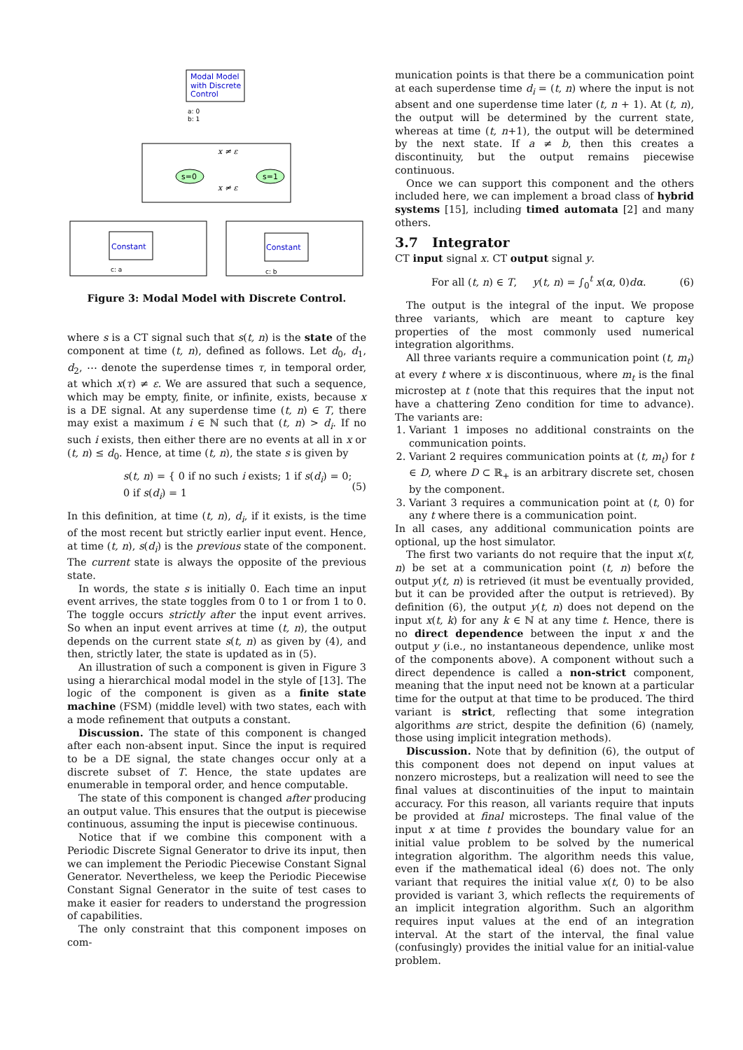Modal Model
with Discrete
Control
a: 0
b: 1
s=0
s=1
x ≠ ε
x ≠ ε
Constant
c: a
Constant
c: b
Figure 3: Modal Model with Discrete Control.
where s is a CT signal such that s(t, n) is the state of the component at time (t, n), defined as follows. Let d<sub>0</sub>, d<sub>1</sub>, d<sub>2</sub>, ⋯ denote the superdense times τ, in temporal order, at which x(τ) ≠ ε. We are assured that such a sequence, which may be empty, finite, or infinite, exists, because x is a DE signal. At any superdense time (t, n) ∈ T, there may exist a maximum i ∈ ℕ such that (t, n) > d<sub>i</sub>. If no such i exists, then either there are no events at all in x or (t, n) ≤ d<sub>0</sub>. Hence, at time (t, n), the state s is given by
s(t, n) = { 0 if no such i exists; 1 if s(d<sub>i</sub>) = 0; 0 if s(d<sub>i</sub>) = 1 (5)
In this definition, at time (t, n), d<sub>i</sub>, if it exists, is the time of the most recent but strictly earlier input event. Hence, at time (t, n), s(d<sub>i</sub>) is the previous state of the component. The current state is always the opposite of the previous state.
In words, the state s is initially 0. Each time an input event arrives, the state toggles from 0 to 1 or from 1 to 0. The toggle occurs strictly after the input event arrives. So when an input event arrives at time (t, n), the output depends on the current state s(t, n) as given by (4), and then, strictly later, the state is updated as in (5).
An illustration of such a component is given in Figure 3 using a hierarchical modal model in the style of [13]. The logic of the component is given as a finite state machine (FSM) (middle level) with two states, each with a mode refinement that outputs a constant.
Discussion. The state of this component is changed after each non-absent input. Since the input is required to be a DE signal, the state changes occur only at a discrete subset of T. Hence, the state updates are enumerable in temporal order, and hence computable.
The state of this component is changed after producing an output value. This ensures that the output is piecewise continuous, assuming the input is piecewise continuous.
Notice that if we combine this component with a Periodic Discrete Signal Generator to drive its input, then we can implement the Periodic Piecewise Constant Signal Generator. Nevertheless, we keep the Periodic Piecewise Constant Signal Generator in the suite of test cases to make it easier for readers to understand the progression of capabilities.
The only constraint that this component imposes on com-
munication points is that there be a communication point at each superdense time d<sub>i</sub> = (t, n) where the input is not absent and one superdense time later (t, n + 1). At (t, n), the output will be determined by the current state, whereas at time (t, n+1), the output will be determined by the next state. If a ≠ b, then this creates a discontinuity, but the output remains piecewise continuous.
Once we can support this component and the others included here, we can implement a broad class of hybrid systems [15], including timed automata [2] and many others.
3.7 Integrator
CT input signal x. CT output signal y.
For all (t, n) ∈ T, y(t, n) = ∫<sub>0</sub><sup>t</sup> x(α, 0)dα. (6)
The output is the integral of the input. We propose three variants, which are meant to capture key properties of the most commonly used numerical integration algorithms.
All three variants require a communication point (t, m<sub>t</sub>) at every t where x is discontinuous, where m<sub>t</sub> is the final microstep at t (note that this requires that the input not have a chattering Zeno condition for time to advance). The variants are:
1. Variant 1 imposes no additional constraints on the communication points.
2. Variant 2 requires communication points at (t, m<sub>t</sub>) for t ∈ D, where D ⊂ ℝ<sub>+</sub> is an arbitrary discrete set, chosen by the component.
3. Variant 3 requires a communication point at (t, 0) for any t where there is a communication point.
In all cases, any additional communication points are optional, up the host simulator.
The first two variants do not require that the input x(t, n) be set at a communication point (t, n) before the output y(t, n) is retrieved (it must be eventually provided, but it can be provided after the output is retrieved). By definition (6), the output y(t, n) does not depend on the input x(t, k) for any k ∈ ℕ at any time t. Hence, there is no direct dependence between the input x and the output y (i.e., no instantaneous dependence, unlike most of the components above). A component without such a direct dependence is called a non-strict component, meaning that the input need not be known at a particular time for the output at that time to be produced. The third variant is strict, reflecting that some integration algorithms are strict, despite the definition (6) (namely, those using implicit integration methods).
Discussion. Note that by definition (6), the output of this component does not depend on input values at nonzero microsteps, but a realization will need to see the final values at discontinuities of the input to maintain accuracy. For this reason, all variants require that inputs be provided at final microsteps. The final value of the input x at time t provides the boundary value for an initial value problem to be solved by the numerical integration algorithm. The algorithm needs this value, even if the mathematical ideal (6) does not. The only variant that requires the initial value x(t, 0) to be also provided is variant 3, which reflects the requirements of an implicit integration algorithm. Such an algorithm requires input values at the end of an integration interval. At the start of the interval, the final value (confusingly) provides the initial value for an initial-value problem.